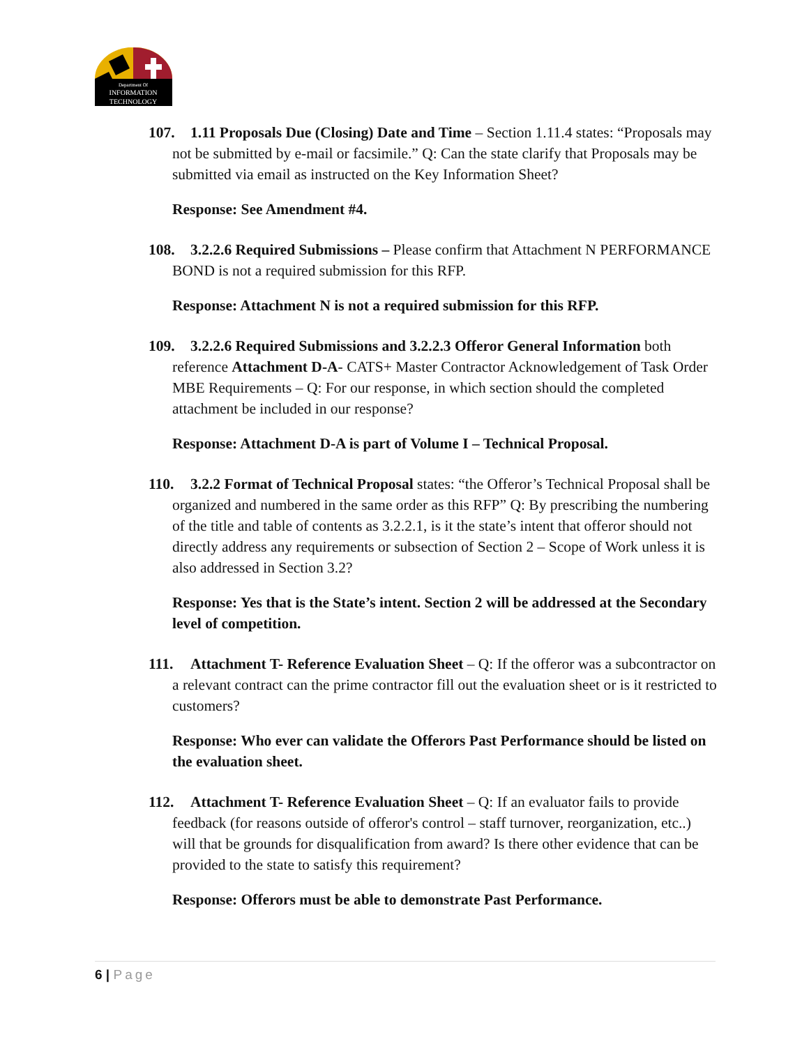Department Of
INFORMATION
TECHNOLOGY
107. 1.11 Proposals Due (Closing) Date and Time – Section 1.11.4 states: “Proposals may not be submitted by e-mail or facsimile.” Q: Can the state clarify that Proposals may be submitted via email as instructed on the Key Information Sheet?
Response: See Amendment #4.
108. 3.2.2.6 Required Submissions – Please confirm that Attachment N PERFORMANCE BOND is not a required submission for this RFP.
Response: Attachment N is not a required submission for this RFP.
109. 3.2.2.6 Required Submissions and 3.2.2.3 Offeror General Information both reference Attachment D-A- CATS+ Master Contractor Acknowledgement of Task Order MBE Requirements – Q: For our response, in which section should the completed attachment be included in our response?
Response: Attachment D-A is part of Volume I – Technical Proposal.
110. 3.2.2 Format of Technical Proposal states: “the Offeror’s Technical Proposal shall be organized and numbered in the same order as this RFP” Q: By prescribing the numbering of the title and table of contents as 3.2.2.1, is it the state’s intent that offeror should not directly address any requirements or subsection of Section 2 – Scope of Work unless it is also addressed in Section 3.2?
Response: Yes that is the State’s intent. Section 2 will be addressed at the Secondary level of competition.
111. Attachment T- Reference Evaluation Sheet – Q: If the offeror was a subcontractor on a relevant contract can the prime contractor fill out the evaluation sheet or is it restricted to customers?
Response: Who ever can validate the Offerors Past Performance should be listed on the evaluation sheet.
112. Attachment T- Reference Evaluation Sheet – Q: If an evaluator fails to provide feedback (for reasons outside of offeror's control – staff turnover, reorganization, etc..) will that be grounds for disqualification from award? Is there other evidence that can be provided to the state to satisfy this requirement?
Response: Offerors must be able to demonstrate Past Performance.
6 | Page